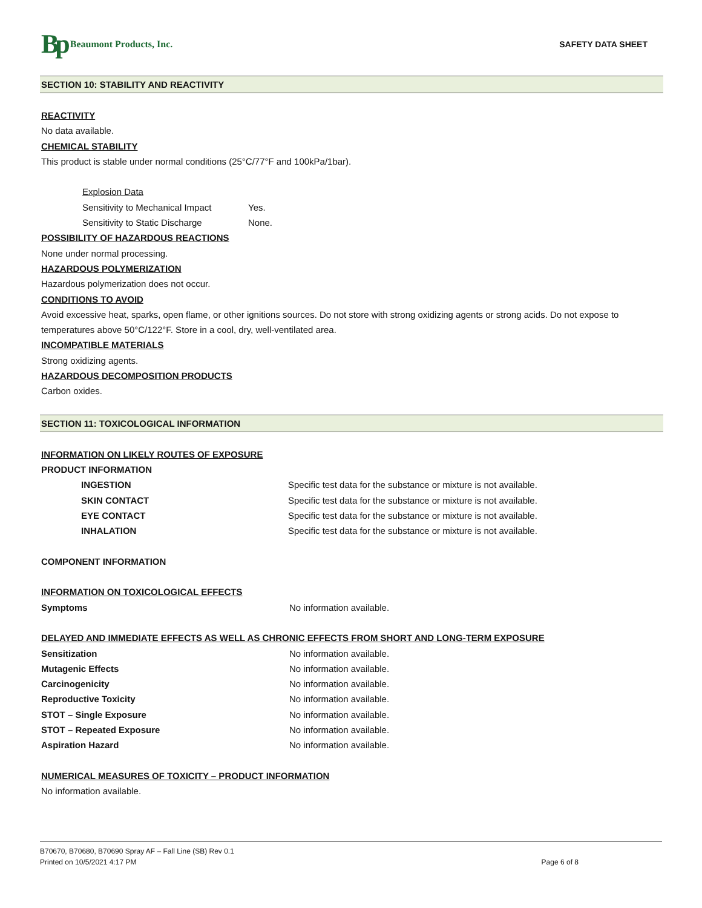Bp Beaumont Products, Inc. SAFETY DATA SHEET
SECTION 10: STABILITY AND REACTIVITY
REACTIVITY
No data available.
CHEMICAL STABILITY
This product is stable under normal conditions (25°C/77°F and 100kPa/1bar).
Explosion Data
Sensitivity to Mechanical Impact Yes.
Sensitivity to Static Discharge None.
POSSIBILITY OF HAZARDOUS REACTIONS
None under normal processing.
HAZARDOUS POLYMERIZATION
Hazardous polymerization does not occur.
CONDITIONS TO AVOID
Avoid excessive heat, sparks, open flame, or other ignitions sources. Do not store with strong oxidizing agents or strong acids. Do not expose to temperatures above 50°C/122°F. Store in a cool, dry, well-ventilated area.
INCOMPATIBLE MATERIALS
Strong oxidizing agents.
HAZARDOUS DECOMPOSITION PRODUCTS
Carbon oxides.
SECTION 11: TOXICOLOGICAL INFORMATION
INFORMATION ON LIKELY ROUTES OF EXPOSURE
PRODUCT INFORMATION
INGESTION Specific test data for the substance or mixture is not available.
SKIN CONTACT Specific test data for the substance or mixture is not available.
EYE CONTACT Specific test data for the substance or mixture is not available.
INHALATION Specific test data for the substance or mixture is not available.
COMPONENT INFORMATION
INFORMATION ON TOXICOLOGICAL EFFECTS
Symptoms No information available.
DELAYED AND IMMEDIATE EFFECTS AS WELL AS CHRONIC EFFECTS FROM SHORT AND LONG-TERM EXPOSURE
Sensitization No information available.
Mutagenic Effects No information available.
Carcinogenicity No information available.
Reproductive Toxicity No information available.
STOT – Single Exposure No information available.
STOT – Repeated Exposure No information available.
Aspiration Hazard No information available.
NUMERICAL MEASURES OF TOXICITY – PRODUCT INFORMATION
No information available.
B70670, B70680, B70690 Spray AF – Fall Line (SB) Rev 0.1
Printed on 10/5/2021 4:17 PM Page 6 of 8